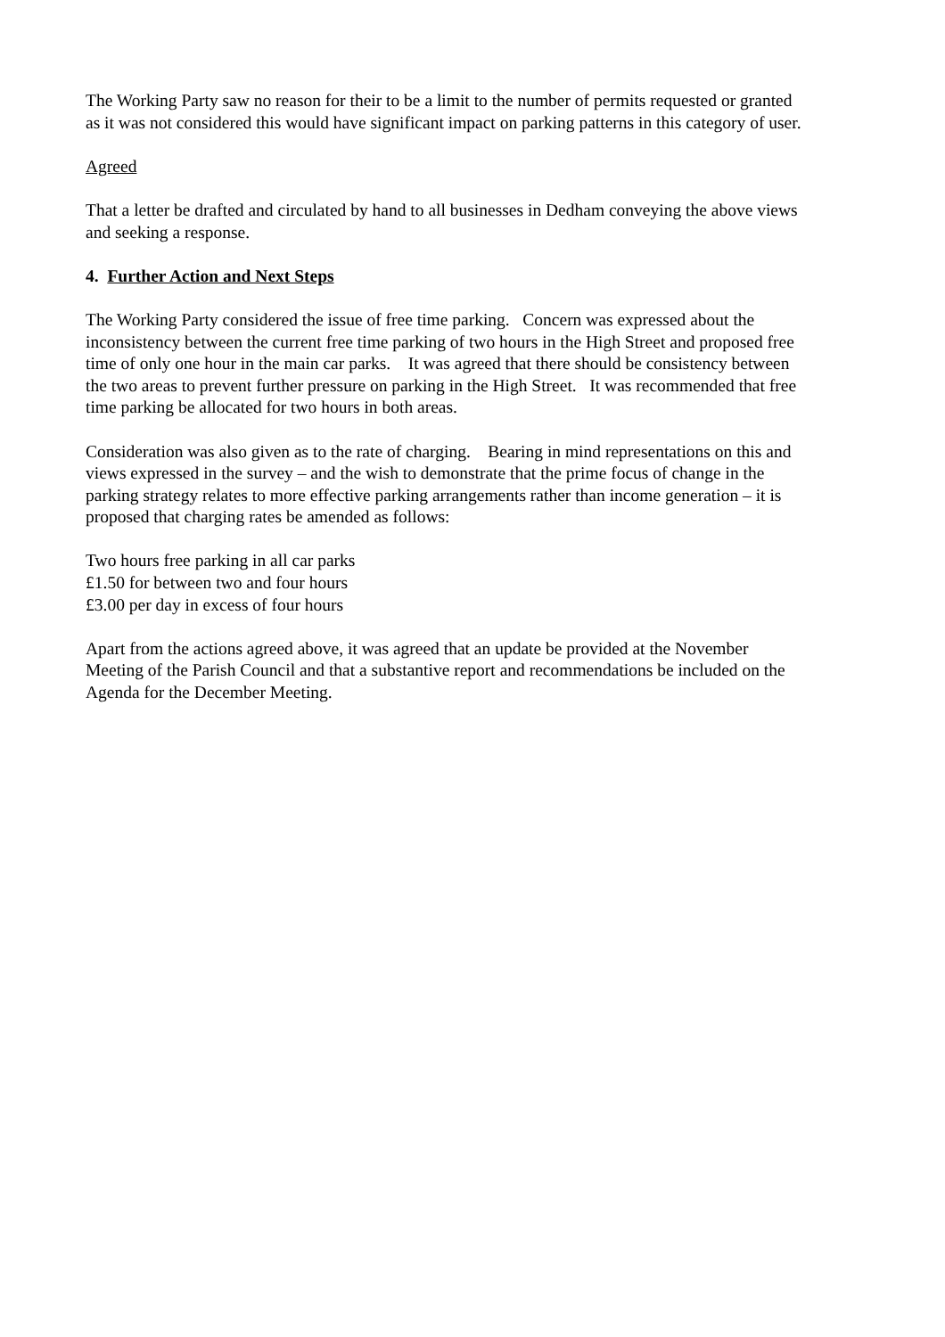The Working Party saw no reason for their to be a limit to the number of permits requested or granted as it was not considered this would have significant impact on parking patterns in this category of user.
Agreed
That a letter be drafted and circulated by hand to all businesses in Dedham conveying the above views and seeking a response.
4. Further Action and Next Steps
The Working Party considered the issue of free time parking. Concern was expressed about the inconsistency between the current free time parking of two hours in the High Street and proposed free time of only one hour in the main car parks. It was agreed that there should be consistency between the two areas to prevent further pressure on parking in the High Street. It was recommended that free time parking be allocated for two hours in both areas.
Consideration was also given as to the rate of charging. Bearing in mind representations on this and views expressed in the survey – and the wish to demonstrate that the prime focus of change in the parking strategy relates to more effective parking arrangements rather than income generation – it is proposed that charging rates be amended as follows:
Two hours free parking in all car parks
£1.50 for between two and four hours
£3.00 per day in excess of four hours
Apart from the actions agreed above, it was agreed that an update be provided at the November Meeting of the Parish Council and that a substantive report and recommendations be included on the Agenda for the December Meeting.